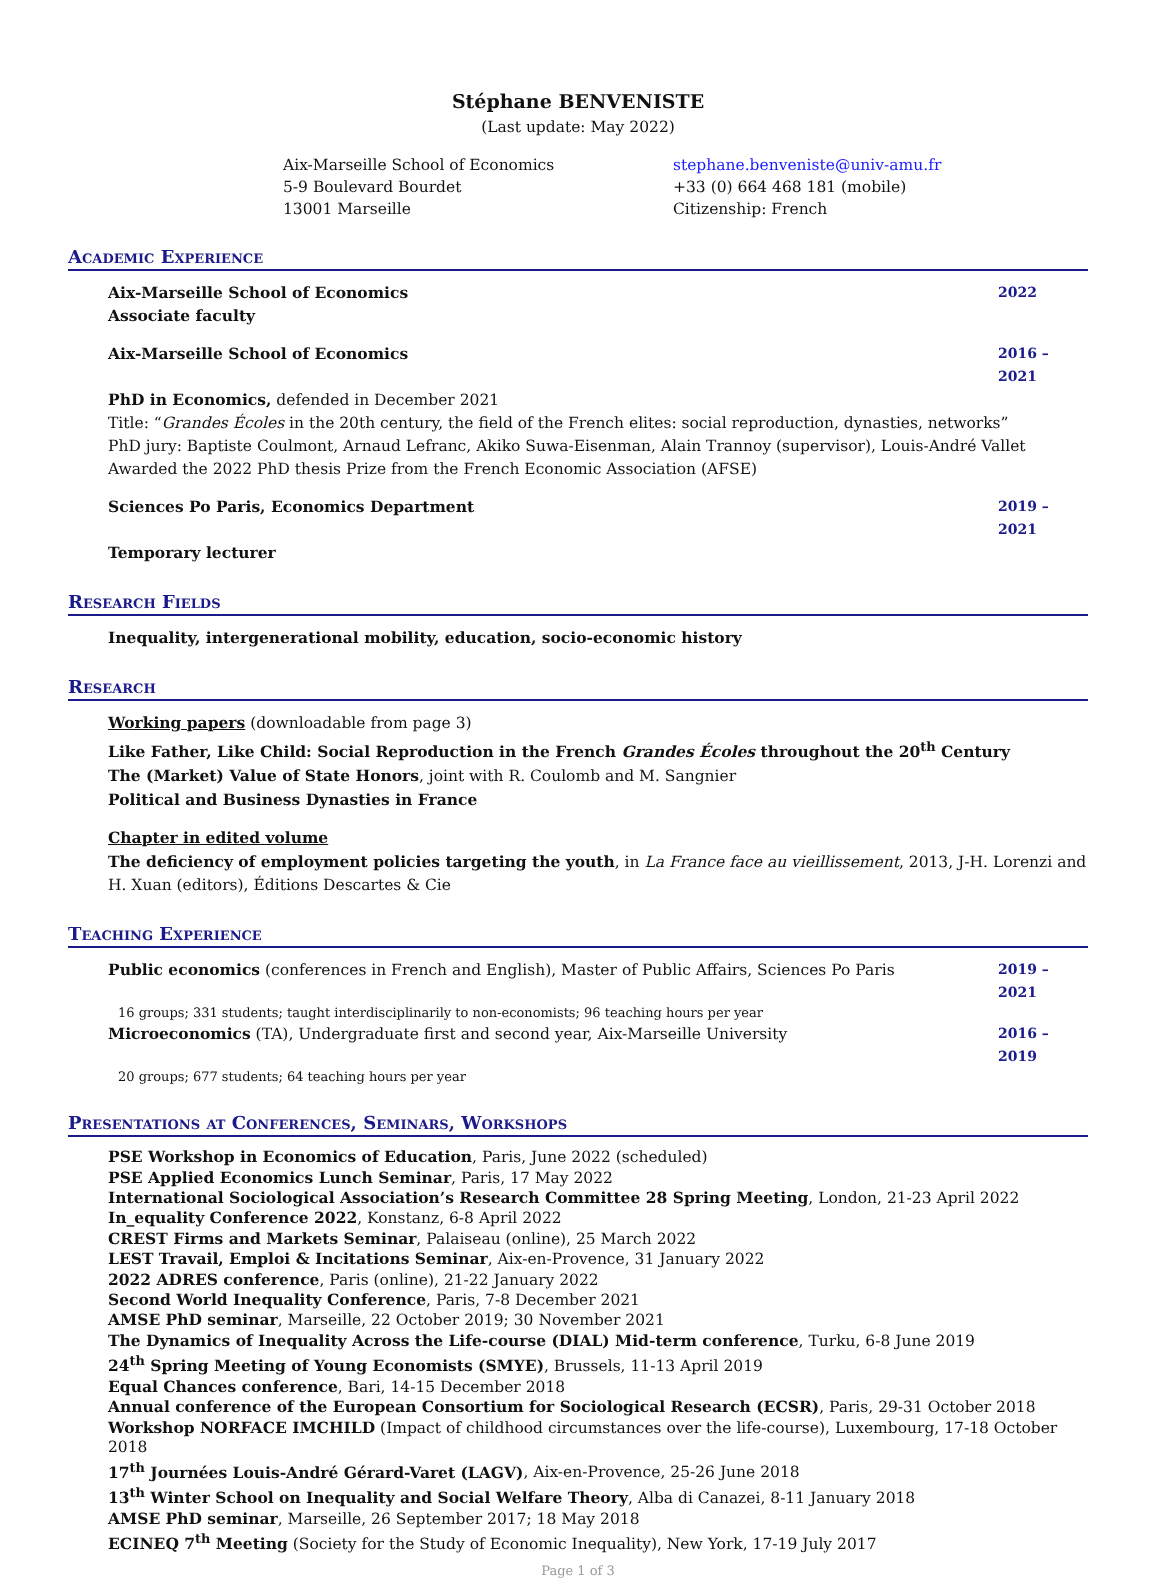Stéphane BENVENISTE
(Last update: May 2022)
Aix-Marseille School of Economics
5-9 Boulevard Bourdet
13001 Marseille
stephane.benveniste@univ-amu.fr
+33 (0) 664 468 181 (mobile)
Citizenship: French
Academic Experience
Aix-Marseille School of Economics 2022
Associate faculty
Aix-Marseille School of Economics 2016 – 2021
PhD in Economics, defended in December 2021
Title: “Grandes Écoles in the 20th century, the field of the French elites: social reproduction, dynasties, networks”
PhD jury: Baptiste Coulmont, Arnaud Lefranc, Akiko Suwa-Eisenman, Alain Trannoy (supervisor), Louis-André Vallet
Awarded the 2022 PhD thesis Prize from the French Economic Association (AFSE)
Sciences Po Paris, Economics Department 2019 – 2021
Temporary lecturer
Research Fields
Inequality, intergenerational mobility, education, socio-economic history
Research
Working papers (downloadable from page 3)
Like Father, Like Child: Social Reproduction in the French Grandes Écoles throughout the 20<sup>th</sup> Century
The (Market) Value of State Honors, joint with R. Coulomb and M. Sangnier
Political and Business Dynasties in France
Chapter in edited volume
The deficiency of employment policies targeting the youth, in La France face au vieillissement, 2013, J-H. Lorenzi and H. Xuan (editors), Éditions Descartes & Cie
Teaching Experience
Public economics (conferences in French and English), Master of Public Affairs, Sciences Po Paris 2019 – 2021
16 groups; 331 students; taught interdisciplinarily to non-economists; 96 teaching hours per year
Microeconomics (TA), Undergraduate first and second year, Aix-Marseille University 2016 – 2019
20 groups; 677 students; 64 teaching hours per year
Presentations at Conferences, Seminars, Workshops
PSE Workshop in Economics of Education, Paris, June 2022 (scheduled)
PSE Applied Economics Lunch Seminar, Paris, 17 May 2022
International Sociological Association’s Research Committee 28 Spring Meeting, London, 21-23 April 2022
In_equality Conference 2022, Konstanz, 6-8 April 2022
CREST Firms and Markets Seminar, Palaiseau (online), 25 March 2022
LEST Travail, Emploi & Incitations Seminar, Aix-en-Provence, 31 January 2022
2022 ADRES conference, Paris (online), 21-22 January 2022
Second World Inequality Conference, Paris, 7-8 December 2021
AMSE PhD seminar, Marseille, 22 October 2019; 30 November 2021
The Dynamics of Inequality Across the Life-course (DIAL) Mid-term conference, Turku, 6-8 June 2019
24<sup>th</sup> Spring Meeting of Young Economists (SMYE), Brussels, 11-13 April 2019
Equal Chances conference, Bari, 14-15 December 2018
Annual conference of the European Consortium for Sociological Research (ECSR), Paris, 29-31 October 2018
Workshop NORFACE IMCHILD (Impact of childhood circumstances over the life-course), Luxembourg, 17-18 October 2018
17<sup>th</sup> Journées Louis-André Gérard-Varet (LAGV), Aix-en-Provence, 25-26 June 2018
13<sup>th</sup> Winter School on Inequality and Social Welfare Theory, Alba di Canazei, 8-11 January 2018
AMSE PhD seminar, Marseille, 26 September 2017; 18 May 2018
ECINEQ 7<sup>th</sup> Meeting (Society for the Study of Economic Inequality), New York, 17-19 July 2017
Page 1 of 3